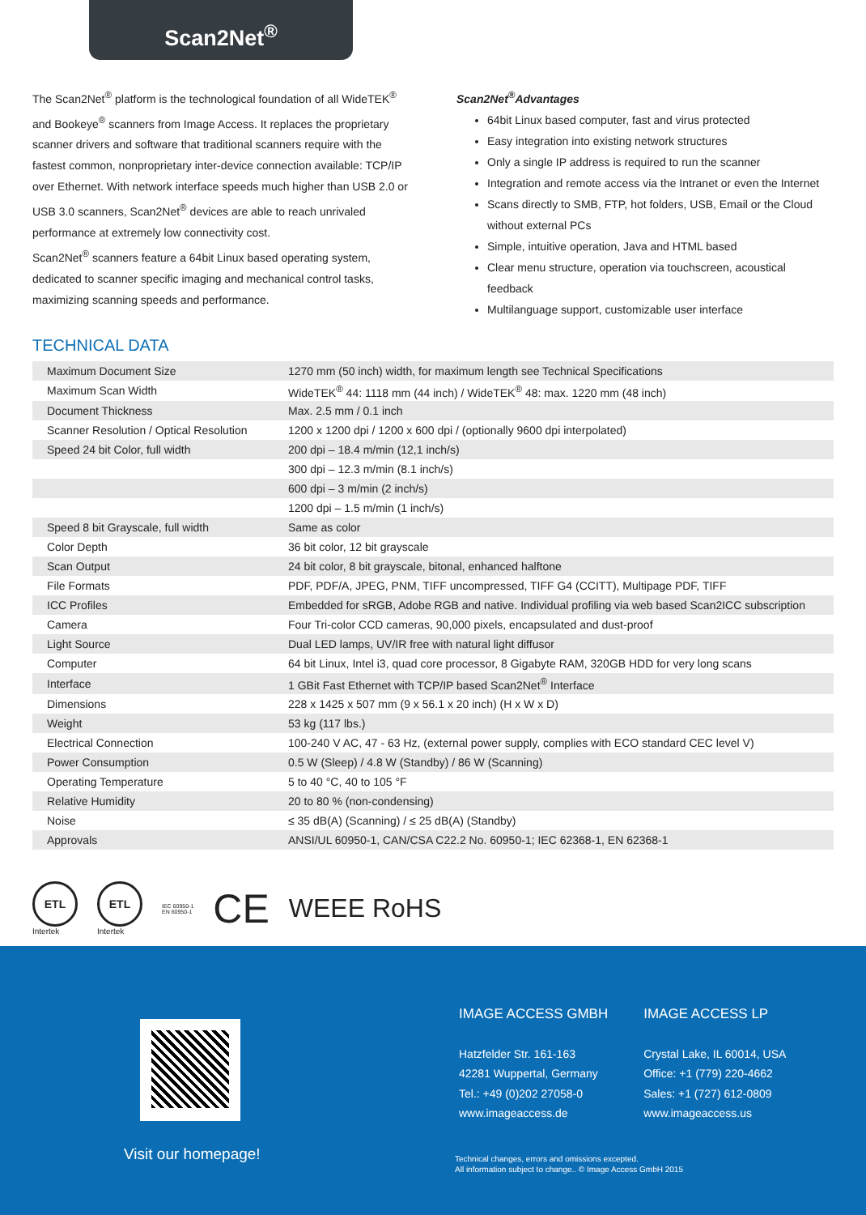Scan2Net<sup>®</sup>
The Scan2Net<sup>®</sup> platform is the technological foundation of all WideTEK<sup>®</sup> and Bookeye<sup>®</sup> scanners from Image Access. It replaces the proprietary scanner drivers and software that traditional scanners require with the fastest common, nonproprietary inter-device connection available: TCP/IP over Ethernet. With network interface speeds much higher than USB 2.0 or USB 3.0 scanners, Scan2Net<sup>®</sup> devices are able to reach unrivaled performance at extremely low connectivity cost.
Scan2Net<sup>®</sup> scanners feature a 64bit Linux based operating system, dedicated to scanner specific imaging and mechanical control tasks, maximizing scanning speeds and performance.
Scan2Net<sup>®</sup>Advantages
64bit Linux based computer, fast and virus protected
Easy integration into existing network structures
Only a single IP address is required to run the scanner
Integration and remote access via the Intranet or even the Internet
Scans directly to SMB, FTP, hot folders, USB, Email or the Cloud without external PCs
Simple, intuitive operation, Java and HTML based
Clear menu structure, operation via touchscreen, acoustical feedback
Multilanguage support, customizable user interface
TECHNICAL DATA
| Maximum Document Size | 1270 mm (50 inch) width, for maximum length see Technical Specifications |
| Maximum Scan Width | WideTEK<sup>®</sup> 44: 1118 mm (44 inch) / WideTEK<sup>®</sup> 48: max. 1220 mm (48 inch) |
| Document Thickness | Max. 2.5 mm / 0.1 inch |
| Scanner Resolution / Optical Resolution | 1200 x 1200 dpi / 1200 x 600 dpi / (optionally 9600 dpi interpolated) |
| Speed 24 bit Color, full width | 200 dpi – 18.4 m/min (12,1 inch/s) |
| | 300 dpi – 12.3 m/min (8.1 inch/s) |
| | 600 dpi – 3 m/min (2 inch/s) |
| | 1200 dpi – 1.5 m/min (1 inch/s) |
| Speed 8 bit Grayscale, full width | Same as color |
| Color Depth | 36 bit color, 12 bit grayscale |
| Scan Output | 24 bit color, 8 bit grayscale, bitonal, enhanced halftone |
| File Formats | PDF, PDF/A, JPEG, PNM, TIFF uncompressed, TIFF G4 (CCITT), Multipage PDF, TIFF |
| ICC Profiles | Embedded for sRGB, Adobe RGB and native. Individual profiling via web based Scan2ICC subscription |
| Camera | Four Tri-color CCD cameras, 90,000 pixels, encapsulated and dust-proof |
| Light Source | Dual LED lamps, UV/IR free with natural light diffusor |
| Computer | 64 bit Linux, Intel i3, quad core processor, 8 Gigabyte RAM, 320GB HDD for very long scans |
| Interface | 1 GBit Fast Ethernet with TCP/IP based Scan2Net<sup>®</sup> Interface |
| Dimensions | 228 x 1425 x 507 mm (9 x 56.1 x 20 inch) (H x W x D) |
| Weight | 53 kg (117 lbs.) |
| Electrical Connection | 100-240 V AC, 47 - 63 Hz, (external power supply, complies with ECO standard CEC level V) |
| Power Consumption | 0.5 W (Sleep) / 4.8 W (Standby) / 86 W (Scanning) |
| Operating Temperature | 5 to 40 °C, 40 to 105 °F |
| Relative Humidity | 20 to 80 % (non-condensing) |
| Noise | ≤ 35 dB(A) (Scanning) / ≤ 25 dB(A) (Standby) |
| Approvals | ANSI/UL 60950-1, CAN/CSA C22.2 No. 60950-1; IEC 62368-1, EN 62368-1 |
ETL
Intertek
ETL
Intertek
IEC 60950-1
EN 60950-1
CE
WEEE RoHS
Visit our homepage!
IMAGE ACCESS GMBH
Hatzfelder Str. 161-163
42281 Wuppertal, Germany
Tel.: +49 (0)202 27058-0
www.imageaccess.de
IMAGE ACCESS LP
Crystal Lake, IL 60014, USA
Office: +1 (779) 220-4662
Sales: +1 (727) 612-0809
www.imageaccess.us
Technical changes, errors and omissions excepted.
All information subject to change.. © Image Access GmbH 2015